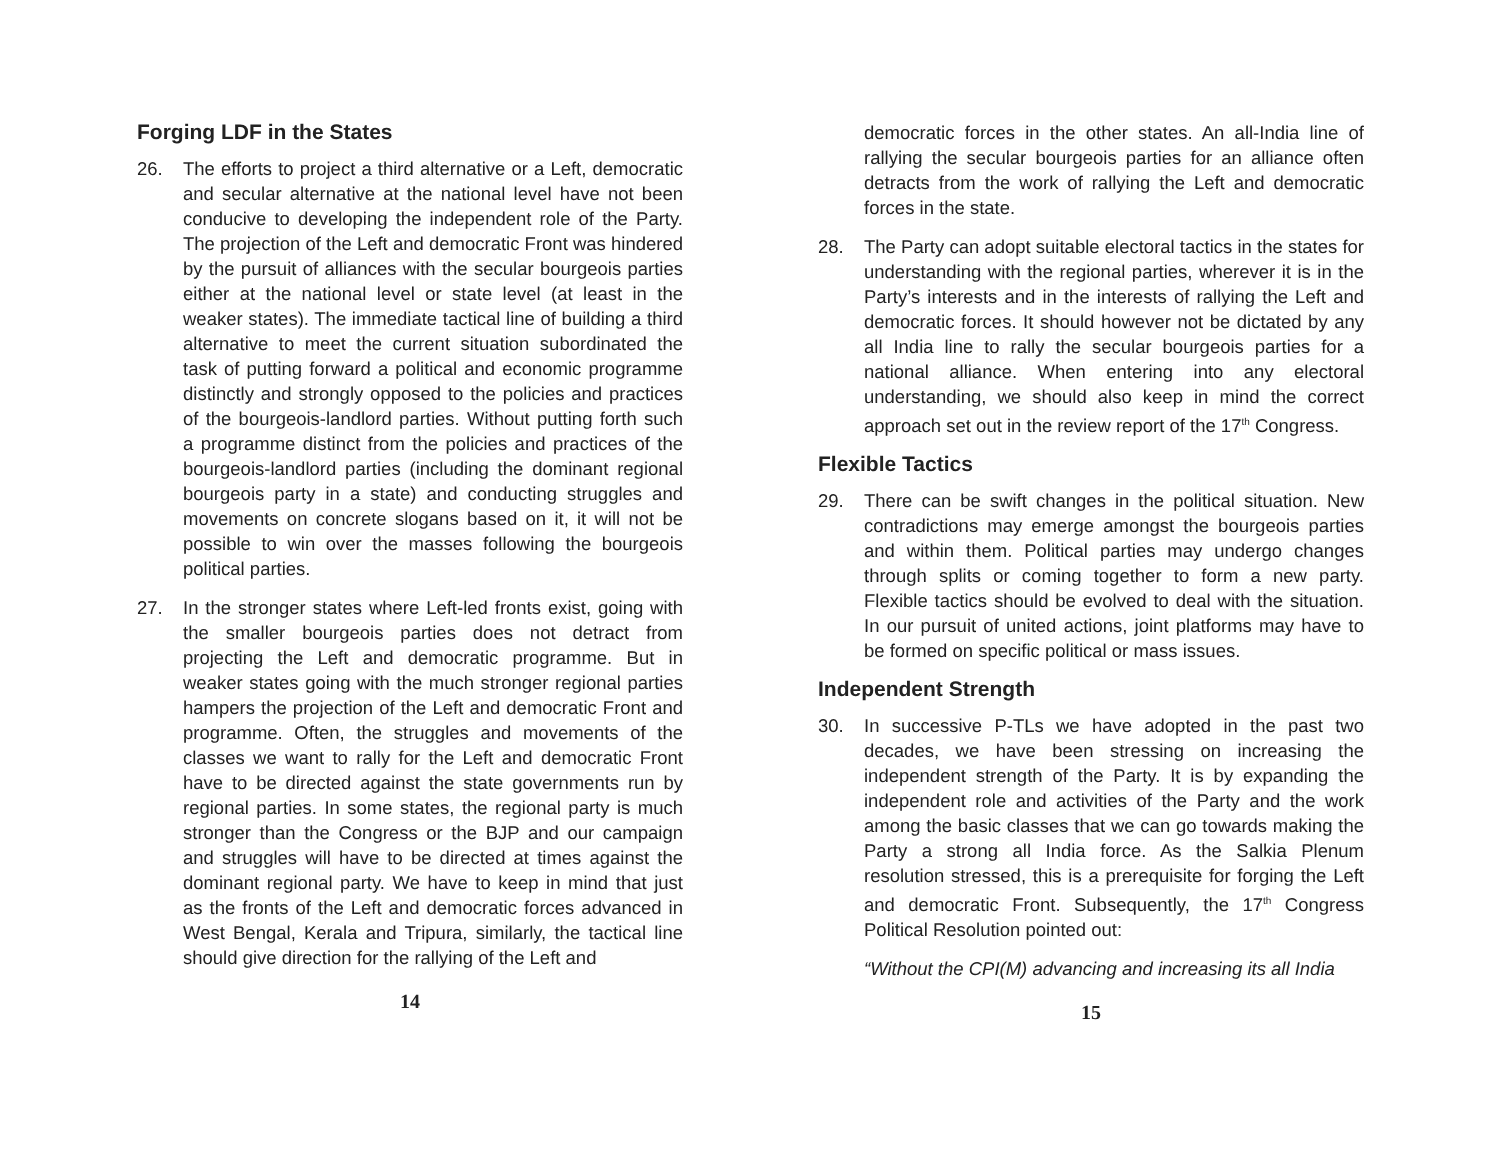Forging LDF in the States
26. The efforts to project a third alternative or a Left, democratic and secular alternative at the national level have not been conducive to developing the independent role of the Party. The projection of the Left and democratic Front was hindered by the pursuit of alliances with the secular bourgeois parties either at the national level or state level (at least in the weaker states). The immediate tactical line of building a third alternative to meet the current situation subordinated the task of putting forward a political and economic programme distinctly and strongly opposed to the policies and practices of the bourgeois-landlord parties. Without putting forth such a programme distinct from the policies and practices of the bourgeois-landlord parties (including the dominant regional bourgeois party in a state) and conducting struggles and movements on concrete slogans based on it, it will not be possible to win over the masses following the bourgeois political parties.
27. In the stronger states where Left-led fronts exist, going with the smaller bourgeois parties does not detract from projecting the Left and democratic programme. But in weaker states going with the much stronger regional parties hampers the projection of the Left and democratic Front and programme. Often, the struggles and movements of the classes we want to rally for the Left and democratic Front have to be directed against the state governments run by regional parties. In some states, the regional party is much stronger than the Congress or the BJP and our campaign and struggles will have to be directed at times against the dominant regional party. We have to keep in mind that just as the fronts of the Left and democratic forces advanced in West Bengal, Kerala and Tripura, similarly, the tactical line should give direction for the rallying of the Left and
14
democratic forces in the other states. An all-India line of rallying the secular bourgeois parties for an alliance often detracts from the work of rallying the Left and democratic forces in the state.
28. The Party can adopt suitable electoral tactics in the states for understanding with the regional parties, wherever it is in the Party’s interests and in the interests of rallying the Left and democratic forces. It should however not be dictated by any all India line to rally the secular bourgeois parties for a national alliance. When entering into any electoral understanding, we should also keep in mind the correct approach set out in the review report of the 17<sup>th</sup> Congress.
Flexible Tactics
29. There can be swift changes in the political situation. New contradictions may emerge amongst the bourgeois parties and within them. Political parties may undergo changes through splits or coming together to form a new party. Flexible tactics should be evolved to deal with the situation. In our pursuit of united actions, joint platforms may have to be formed on specific political or mass issues.
Independent Strength
30. In successive P-TLs we have adopted in the past two decades, we have been stressing on increasing the independent strength of the Party. It is by expanding the independent role and activities of the Party and the work among the basic classes that we can go towards making the Party a strong all India force. As the Salkia Plenum resolution stressed, this is a prerequisite for forging the Left and democratic Front. Subsequently, the 17<sup>th</sup> Congress Political Resolution pointed out:
“Without the CPI(M) advancing and increasing its all India
15